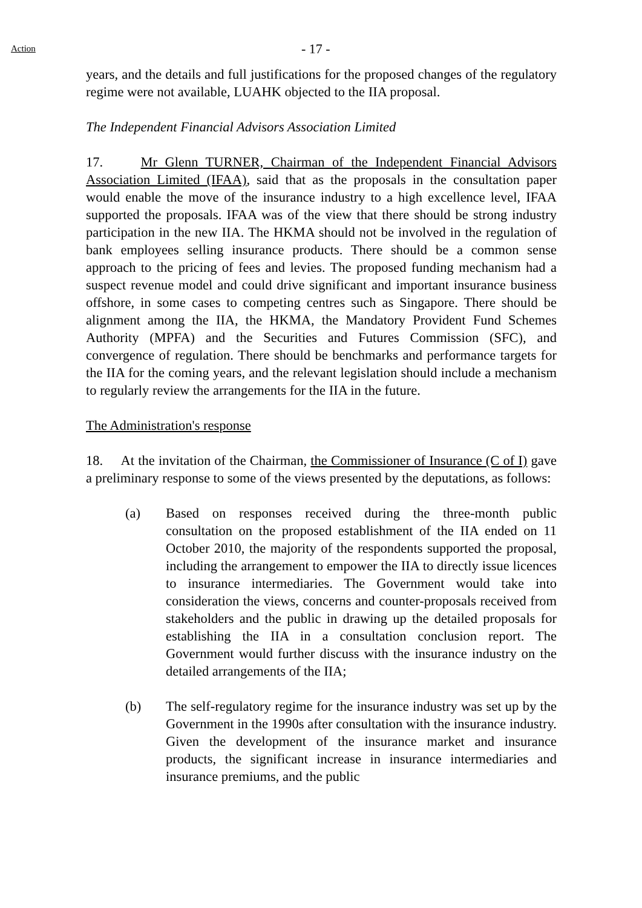Action
- 17 -
years, and the details and full justifications for the proposed changes of the regulatory regime were not available, LUAHK objected to the IIA proposal.
The Independent Financial Advisors Association Limited
17. Mr Glenn TURNER, Chairman of the Independent Financial Advisors Association Limited (IFAA), said that as the proposals in the consultation paper would enable the move of the insurance industry to a high excellence level, IFAA supported the proposals. IFAA was of the view that there should be strong industry participation in the new IIA. The HKMA should not be involved in the regulation of bank employees selling insurance products. There should be a common sense approach to the pricing of fees and levies. The proposed funding mechanism had a suspect revenue model and could drive significant and important insurance business offshore, in some cases to competing centres such as Singapore. There should be alignment among the IIA, the HKMA, the Mandatory Provident Fund Schemes Authority (MPFA) and the Securities and Futures Commission (SFC), and convergence of regulation. There should be benchmarks and performance targets for the IIA for the coming years, and the relevant legislation should include a mechanism to regularly review the arrangements for the IIA in the future.
The Administration's response
18. At the invitation of the Chairman, the Commissioner of Insurance (C of I) gave a preliminary response to some of the views presented by the deputations, as follows:
(a) Based on responses received during the three-month public consultation on the proposed establishment of the IIA ended on 11 October 2010, the majority of the respondents supported the proposal, including the arrangement to empower the IIA to directly issue licences to insurance intermediaries. The Government would take into consideration the views, concerns and counter-proposals received from stakeholders and the public in drawing up the detailed proposals for establishing the IIA in a consultation conclusion report. The Government would further discuss with the insurance industry on the detailed arrangements of the IIA;
(b) The self-regulatory regime for the insurance industry was set up by the Government in the 1990s after consultation with the insurance industry. Given the development of the insurance market and insurance products, the significant increase in insurance intermediaries and insurance premiums, and the public